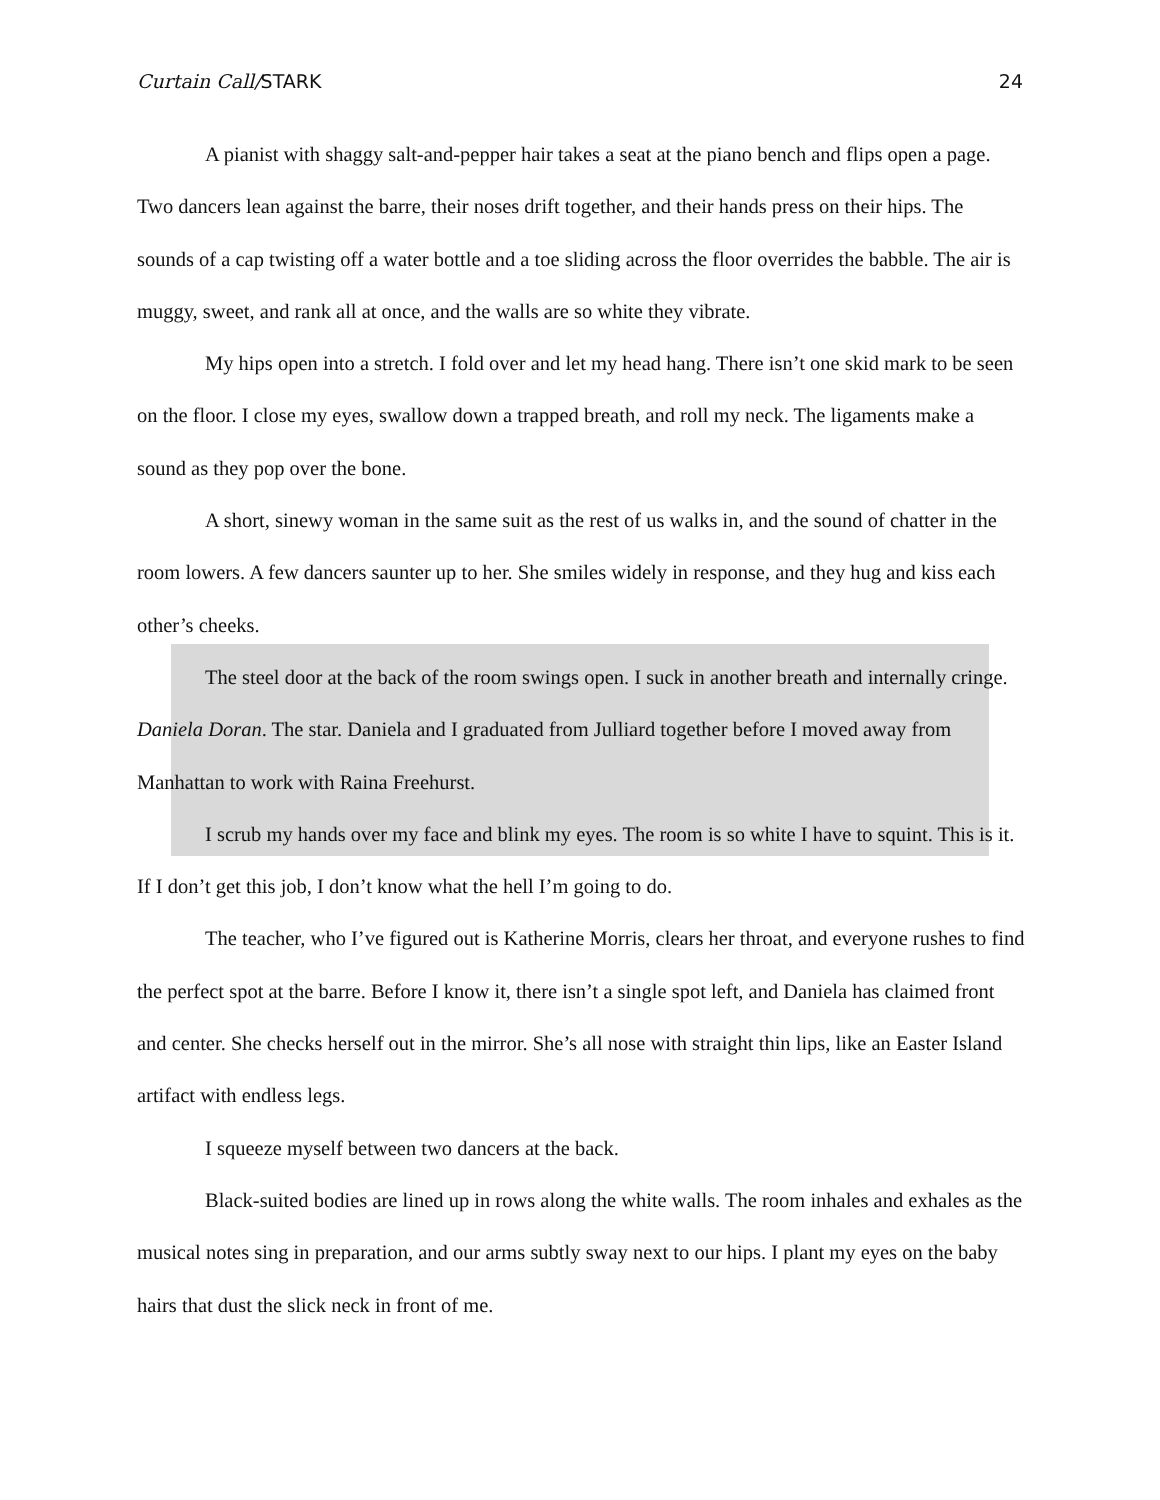Curtain Call/STARK 24
A pianist with shaggy salt-and-pepper hair takes a seat at the piano bench and flips open a page. Two dancers lean against the barre, their noses drift together, and their hands press on their hips. The sounds of a cap twisting off a water bottle and a toe sliding across the floor overrides the babble. The air is muggy, sweet, and rank all at once, and the walls are so white they vibrate.
My hips open into a stretch. I fold over and let my head hang. There isn’t one skid mark to be seen on the floor. I close my eyes, swallow down a trapped breath, and roll my neck. The ligaments make a sound as they pop over the bone.
A short, sinewy woman in the same suit as the rest of us walks in, and the sound of chatter in the room lowers. A few dancers saunter up to her. She smiles widely in response, and they hug and kiss each other’s cheeks.
The steel door at the back of the room swings open. I suck in another breath and internally cringe. Daniela Doran. The star. Daniela and I graduated from Julliard together before I moved away from Manhattan to work with Raina Freehurst.
I scrub my hands over my face and blink my eyes. The room is so white I have to squint. This is it. If I don’t get this job, I don’t know what the hell I’m going to do.
The teacher, who I’ve figured out is Katherine Morris, clears her throat, and everyone rushes to find the perfect spot at the barre. Before I know it, there isn’t a single spot left, and Daniela has claimed front and center. She checks herself out in the mirror. She’s all nose with straight thin lips, like an Easter Island artifact with endless legs.
I squeeze myself between two dancers at the back.
Black-suited bodies are lined up in rows along the white walls. The room inhales and exhales as the musical notes sing in preparation, and our arms subtly sway next to our hips. I plant my eyes on the baby hairs that dust the slick neck in front of me.